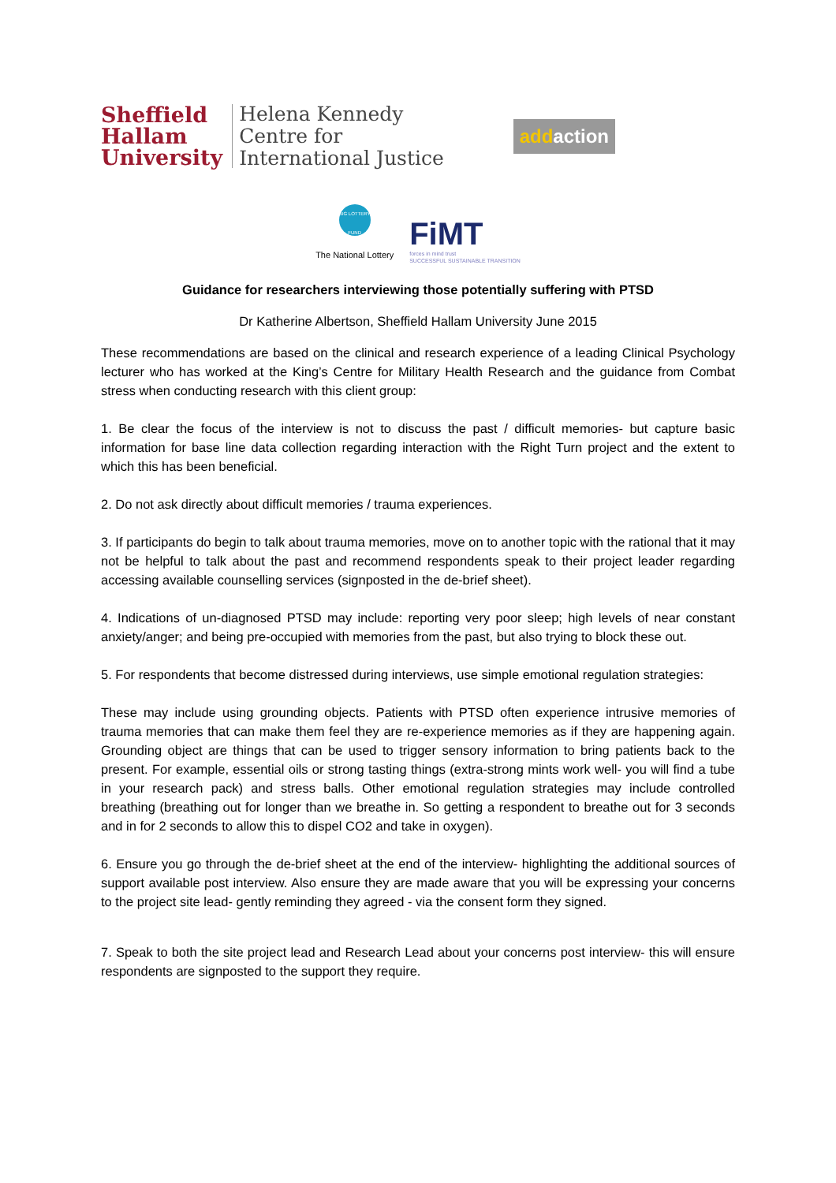Sheffield
Hallam
University
Helena Kennedy
Centre for
International Justice
addaction
BIG LOTTERY FUND
The National Lottery
FiMT
forces in mind trust
SUCCESSFUL SUSTAINABLE TRANSITION
Guidance for researchers interviewing those potentially suffering with PTSD
Dr Katherine Albertson, Sheffield Hallam University June 2015
These recommendations are based on the clinical and research experience of a leading Clinical Psychology lecturer who has worked at the King’s Centre for Military Health Research and the guidance from Combat stress when conducting research with this client group:
1. Be clear the focus of the interview is not to discuss the past / difficult memories- but capture basic information for base line data collection regarding interaction with the Right Turn project and the extent to which this has been beneficial.
2. Do not ask directly about difficult memories / trauma experiences.
3. If participants do begin to talk about trauma memories, move on to another topic with the rational that it may not be helpful to talk about the past and recommend respondents speak to their project leader regarding accessing available counselling services (signposted in the de-brief sheet).
4. Indications of un-diagnosed PTSD may include: reporting very poor sleep; high levels of near constant anxiety/anger; and being pre-occupied with memories from the past, but also trying to block these out.
5. For respondents that become distressed during interviews, use simple emotional regulation strategies:
These may include using grounding objects. Patients with PTSD often experience intrusive memories of trauma memories that can make them feel they are re-experience memories as if they are happening again. Grounding object are things that can be used to trigger sensory information to bring patients back to the present. For example, essential oils or strong tasting things (extra-strong mints work well- you will find a tube in your research pack) and stress balls. Other emotional regulation strategies may include controlled breathing (breathing out for longer than we breathe in. So getting a respondent to breathe out for 3 seconds and in for 2 seconds to allow this to dispel CO2 and take in oxygen).
6. Ensure you go through the de-brief sheet at the end of the interview- highlighting the additional sources of support available post interview. Also ensure they are made aware that you will be expressing your concerns to the project site lead- gently reminding they agreed - via the consent form they signed.
7. Speak to both the site project lead and Research Lead about your concerns post interview- this will ensure respondents are signposted to the support they require.